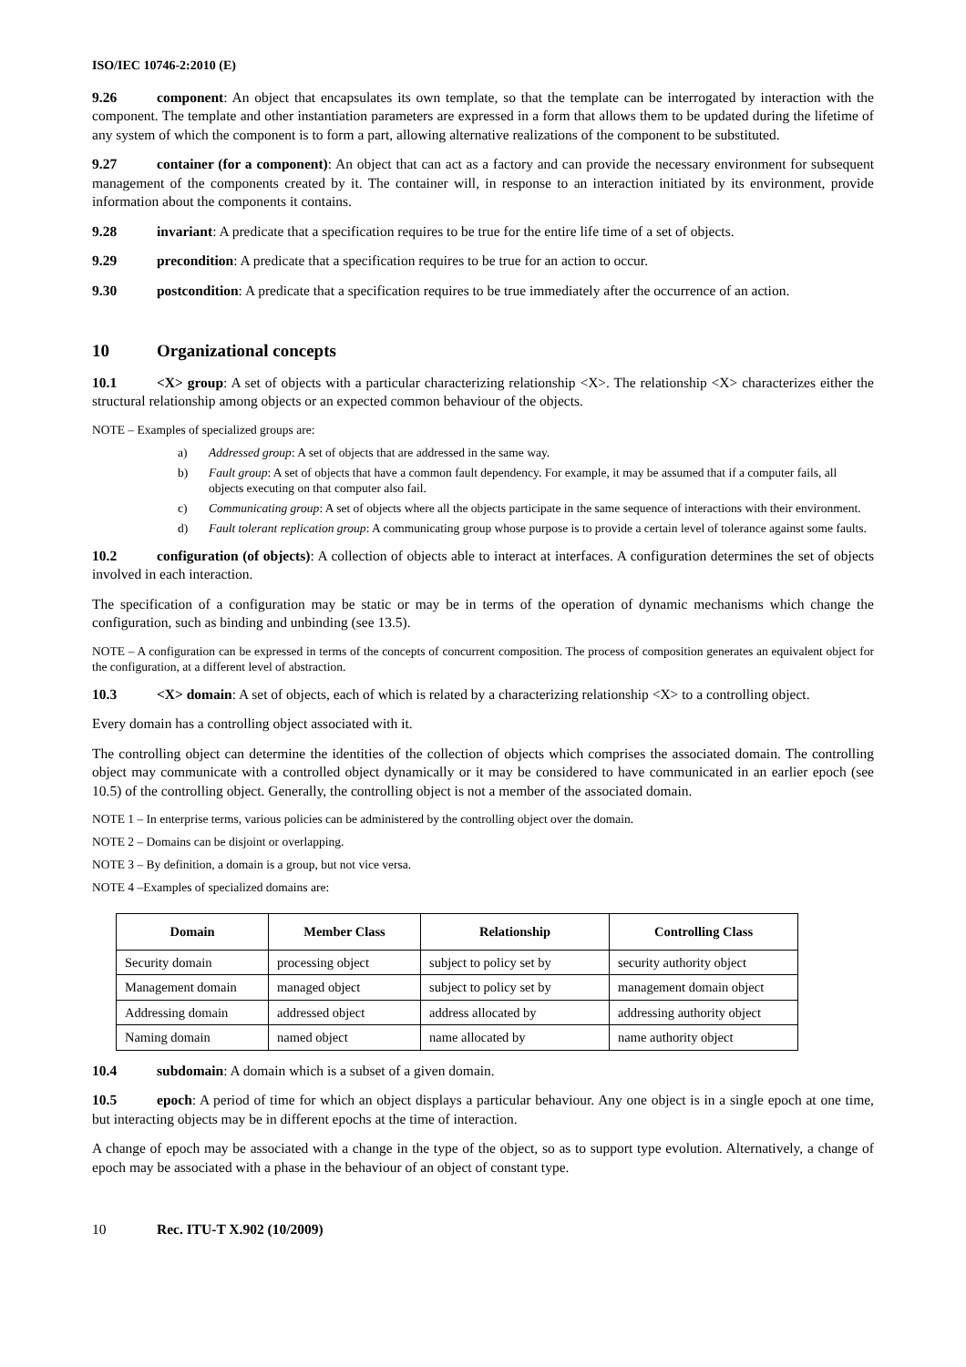ISO/IEC 10746-2:2010 (E)
9.26 component: An object that encapsulates its own template, so that the template can be interrogated by interaction with the component. The template and other instantiation parameters are expressed in a form that allows them to be updated during the lifetime of any system of which the component is to form a part, allowing alternative realizations of the component to be substituted.
9.27 container (for a component): An object that can act as a factory and can provide the necessary environment for subsequent management of the components created by it. The container will, in response to an interaction initiated by its environment, provide information about the components it contains.
9.28 invariant: A predicate that a specification requires to be true for the entire life time of a set of objects.
9.29 precondition: A predicate that a specification requires to be true for an action to occur.
9.30 postcondition: A predicate that a specification requires to be true immediately after the occurrence of an action.
10 Organizational concepts
10.1 <X> group: A set of objects with a particular characterizing relationship <X>. The relationship <X> characterizes either the structural relationship among objects or an expected common behaviour of the objects.
NOTE – Examples of specialized groups are:
a) Addressed group: A set of objects that are addressed in the same way.
b) Fault group: A set of objects that have a common fault dependency. For example, it may be assumed that if a computer fails, all objects executing on that computer also fail.
c) Communicating group: A set of objects where all the objects participate in the same sequence of interactions with their environment.
d) Fault tolerant replication group: A communicating group whose purpose is to provide a certain level of tolerance against some faults.
10.2 configuration (of objects): A collection of objects able to interact at interfaces. A configuration determines the set of objects involved in each interaction.
The specification of a configuration may be static or may be in terms of the operation of dynamic mechanisms which change the configuration, such as binding and unbinding (see 13.5).
NOTE – A configuration can be expressed in terms of the concepts of concurrent composition. The process of composition generates an equivalent object for the configuration, at a different level of abstraction.
10.3 <X> domain: A set of objects, each of which is related by a characterizing relationship <X> to a controlling object.
Every domain has a controlling object associated with it.
The controlling object can determine the identities of the collection of objects which comprises the associated domain. The controlling object may communicate with a controlled object dynamically or it may be considered to have communicated in an earlier epoch (see 10.5) of the controlling object. Generally, the controlling object is not a member of the associated domain.
NOTE 1 – In enterprise terms, various policies can be administered by the controlling object over the domain.
NOTE 2 – Domains can be disjoint or overlapping.
NOTE 3 – By definition, a domain is a group, but not vice versa.
NOTE 4 –Examples of specialized domains are:
| Domain | Member Class | Relationship | Controlling Class |
| --- | --- | --- | --- |
| Security domain | processing object | subject to policy set by | security authority object |
| Management domain | managed object | subject to policy set by | management domain object |
| Addressing domain | addressed object | address allocated by | addressing authority object |
| Naming domain | named object | name allocated by | name authority object |
10.4 subdomain: A domain which is a subset of a given domain.
10.5 epoch: A period of time for which an object displays a particular behaviour. Any one object is in a single epoch at one time, but interacting objects may be in different epochs at the time of interaction.
A change of epoch may be associated with a change in the type of the object, so as to support type evolution. Alternatively, a change of epoch may be associated with a phase in the behaviour of an object of constant type.
10 Rec. ITU-T X.902 (10/2009)